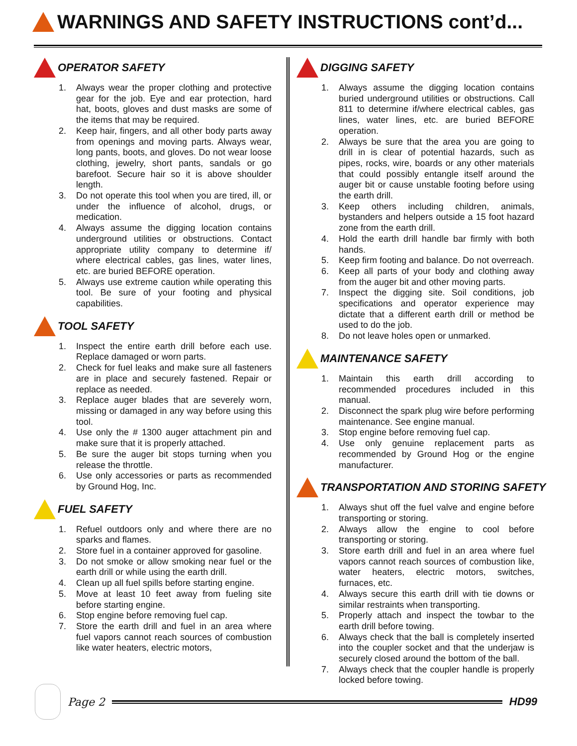WARNINGS AND SAFETY INSTRUCTIONS cont’d...
OPERATOR SAFETY
1. Always wear the proper clothing and protective gear for the job. Eye and ear protection, hard hat, boots, gloves and dust masks are some of the items that may be required.
2. Keep hair, fingers, and all other body parts away from openings and moving parts. Always wear, long pants, boots, and gloves. Do not wear loose clothing, jewelry, short pants, sandals or go barefoot. Secure hair so it is above shoulder length.
3. Do not operate this tool when you are tired, ill, or under the influence of alcohol, drugs, or medication.
4. Always assume the digging location contains underground utilities or obstructions. Contact appropriate utility company to determine if/ where electrical cables, gas lines, water lines, etc. are buried BEFORE operation.
5. Always use extreme caution while operating this tool. Be sure of your footing and physical capabilities.
TOOL SAFETY
1. Inspect the entire earth drill before each use. Replace damaged or worn parts.
2. Check for fuel leaks and make sure all fasteners are in place and securely fastened. Repair or replace as needed.
3. Replace auger blades that are severely worn, missing or damaged in any way before using this tool.
4. Use only the # 1300 auger attachment pin and make sure that it is properly attached.
5. Be sure the auger bit stops turning when you release the throttle.
6. Use only accessories or parts as recommended by Ground Hog, Inc.
FUEL SAFETY
1. Refuel outdoors only and where there are no sparks and flames.
2. Store fuel in a container approved for gasoline.
3. Do not smoke or allow smoking near fuel or the earth drill or while using the earth drill.
4. Clean up all fuel spills before starting engine.
5. Move at least 10 feet away from fueling site before starting engine.
6. Stop engine before removing fuel cap.
7. Store the earth drill and fuel in an area where fuel vapors cannot reach sources of combustion like water heaters, electric motors,
DIGGING SAFETY
1. Always assume the digging location contains buried underground utilities or obstructions. Call 811 to determine if/where electrical cables, gas lines, water lines, etc. are buried BEFORE operation.
2. Always be sure that the area you are going to drill in is clear of potential hazards, such as pipes, rocks, wire, boards or any other materials that could possibly entangle itself around the auger bit or cause unstable footing before using the earth drill.
3. Keep others including children, animals, bystanders and helpers outside a 15 foot hazard zone from the earth drill.
4. Hold the earth drill handle bar firmly with both hands.
5. Keep firm footing and balance. Do not overreach.
6. Keep all parts of your body and clothing away from the auger bit and other moving parts.
7. Inspect the digging site. Soil conditions, job specifications and operator experience may dictate that a different earth drill or method be used to do the job.
8. Do not leave holes open or unmarked.
MAINTENANCE SAFETY
1. Maintain this earth drill according to recommended procedures included in this manual.
2. Disconnect the spark plug wire before performing maintenance. See engine manual.
3. Stop engine before removing fuel cap.
4. Use only genuine replacement parts as recommended by Ground Hog or the engine manufacturer.
TRANSPORTATION AND STORING SAFETY
1. Always shut off the fuel valve and engine before transporting or storing.
2. Always allow the engine to cool before transporting or storing.
3. Store earth drill and fuel in an area where fuel vapors cannot reach sources of combustion like, water heaters, electric motors, switches, furnaces, etc.
4. Always secure this earth drill with tie downs or similar restraints when transporting.
5. Properly attach and inspect the towbar to the earth drill before towing.
6. Always check that the ball is completely inserted into the coupler socket and that the underjaw is securely closed around the bottom of the ball.
7. Always check that the coupler handle is properly locked before towing.
Page 2 HD99